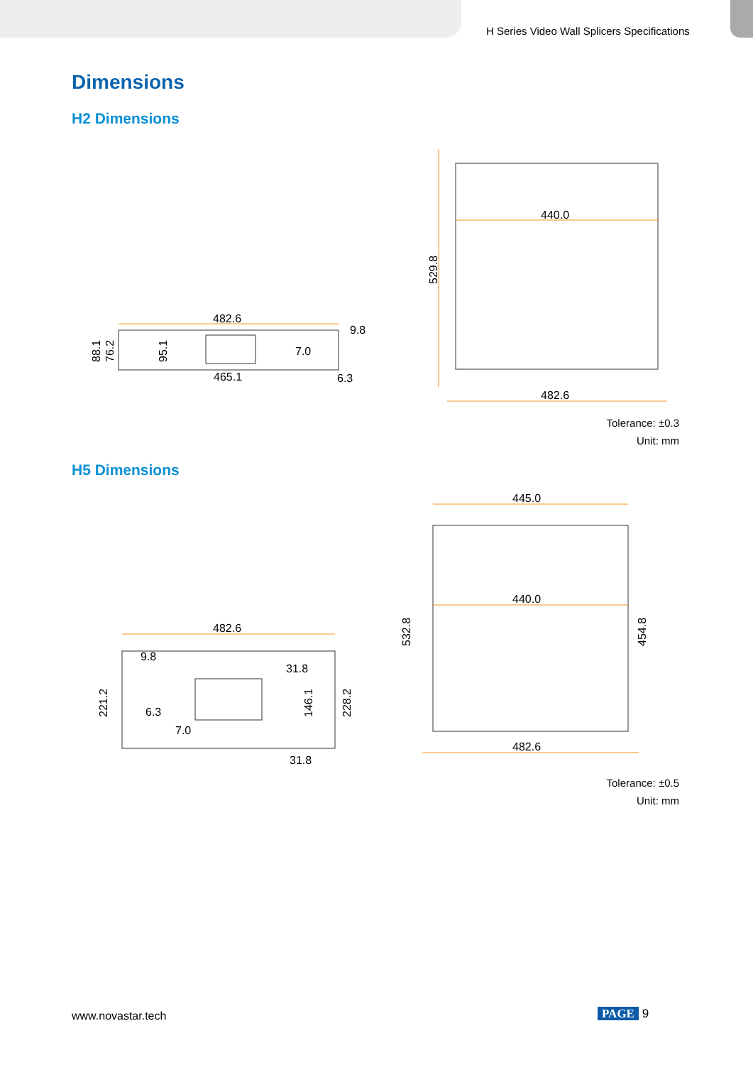H Series Video Wall Splicers Specifications
Dimensions
H2 Dimensions
482.6
9.8
7.0
465.1
6.3
88.1
76.2
95.1
440.0
482.6
529.8
Tolerance: ±0.3
Unit: mm
H5 Dimensions
482.6
9.8
31.8
6.3
7.0
31.8
221.2
146.1
228.2
445.0
440.0
482.6
532.8
454.8
Tolerance: ±0.5
Unit: mm
www.novastar.tech PAGE 9